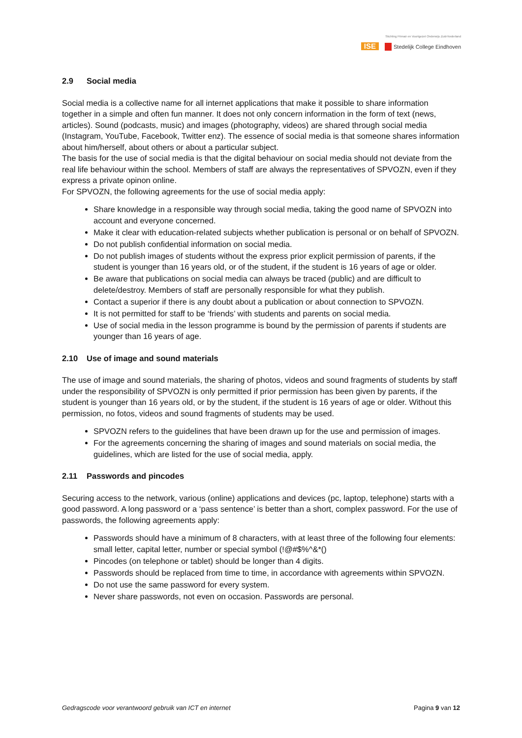Stichting Primair en Voortgezet Onderwijs Zuid-Nederland
ISE Stedelijk College Eindhoven
2.9 Social media
Social media is a collective name for all internet applications that make it possible to share information together in a simple and often fun manner. It does not only concern information in the form of text (news, articles). Sound (podcasts, music) and images (photography, videos) are shared through social media (Instagram, YouTube, Facebook, Twitter enz). The essence of social media is that someone shares information about him/herself, about others or about a particular subject.
The basis for the use of social media is that the digital behaviour on social media should not deviate from the real life behaviour within the school. Members of staff are always the representatives of SPVOZN, even if they express a private opinon online.
For SPVOZN, the following agreements for the use of social media apply:
Share knowledge in a responsible way through social media, taking the good name of SPVOZN into account and everyone concerned.
Make it clear with education-related subjects whether publication is personal or on behalf of SPVOZN.
Do not publish confidential information on social media.
Do not publish images of students without the express prior explicit permission of parents, if the student is younger than 16 years old, or of the student, if the student is 16 years of age or older.
Be aware that publications on social media can always be traced (public) and are difficult to delete/destroy. Members of staff are personally responsible for what they publish.
Contact a superior if there is any doubt about a publication or about connection to SPVOZN.
It is not permitted for staff to be ‘friends’ with students and parents on social media.
Use of social media in the lesson programme is bound by the permission of parents if students are younger than 16 years of age.
2.10 Use of image and sound materials
The use of image and sound materials, the sharing of photos, videos and sound fragments of students by staff under the responsibility of SPVOZN is only permitted if prior permission has been given by parents, if the student is younger than 16 years old, or by the student, if the student is 16 years of age or older. Without this permission, no fotos, videos and sound fragments of students may be used.
SPVOZN refers to the guidelines that have been drawn up for the use and permission of images.
For the agreements concerning the sharing of images and sound materials on social media, the guidelines, which are listed for the use of social media, apply.
2.11 Passwords and pincodes
Securing access to the network, various (online) applications and devices (pc, laptop, telephone) starts with a good password. A long password or a ‘pass sentence’ is better than a short, complex password. For the use of passwords, the following agreements apply:
Passwords should have a minimum of 8 characters, with at least three of the following four elements: small letter, capital letter, number or special symbol (!@#$%^&*()
Pincodes (on telephone or tablet) should be longer than 4 digits.
Passwords should be replaced from time to time, in accordance with agreements within SPVOZN.
Do not use the same password for every system.
Never share passwords, not even on occasion. Passwords are personal.
Gedragscode voor verantwoord gebruik van ICT en internet Pagina 9 van 12